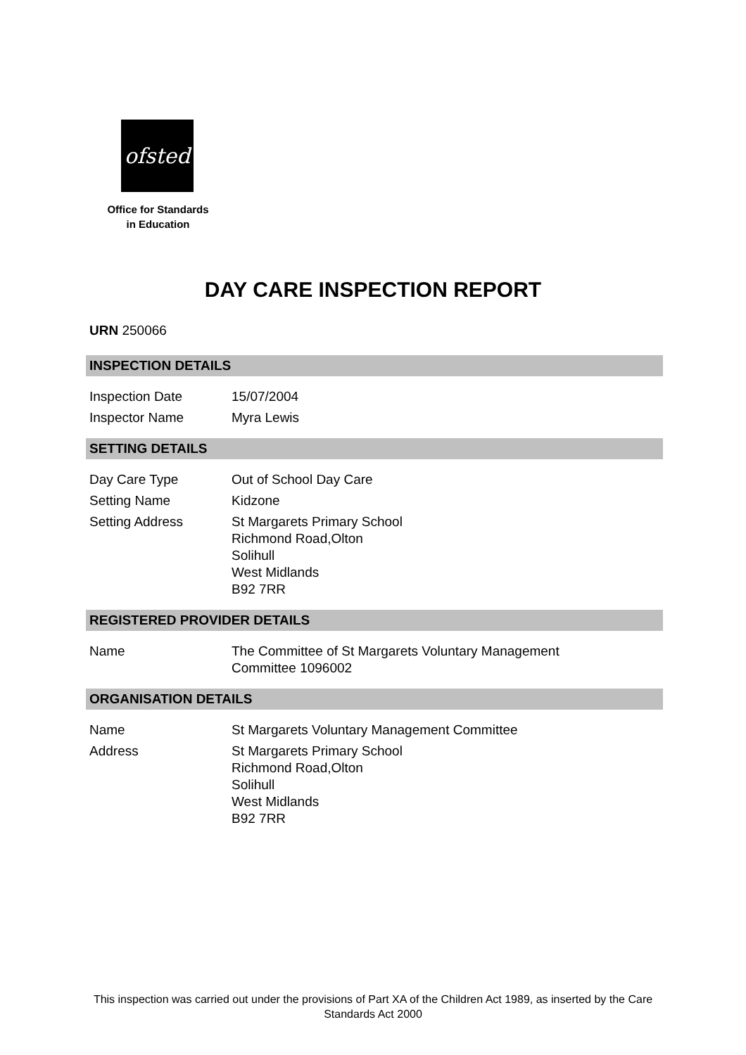ofsted
Office for Standards
in Education
DAY CARE INSPECTION REPORT
URN 250066
INSPECTION DETAILS
| Inspection Date | 15/07/2004 |
| Inspector Name | Myra Lewis |
SETTING DETAILS
| Day Care Type | Out of School Day Care |
| Setting Name | Kidzone |
| Setting Address | St Margarets Primary School Richmond Road,Olton Solihull West Midlands B92 7RR |
REGISTERED PROVIDER DETAILS
| Name | The Committee of St Margarets Voluntary Management Committee 1096002 |
ORGANISATION DETAILS
| Name | St Margarets Voluntary Management Committee |
| Address | St Margarets Primary School Richmond Road,Olton Solihull West Midlands B92 7RR |
This inspection was carried out under the provisions of Part XA of the Children Act 1989, as inserted by the Care Standards Act 2000